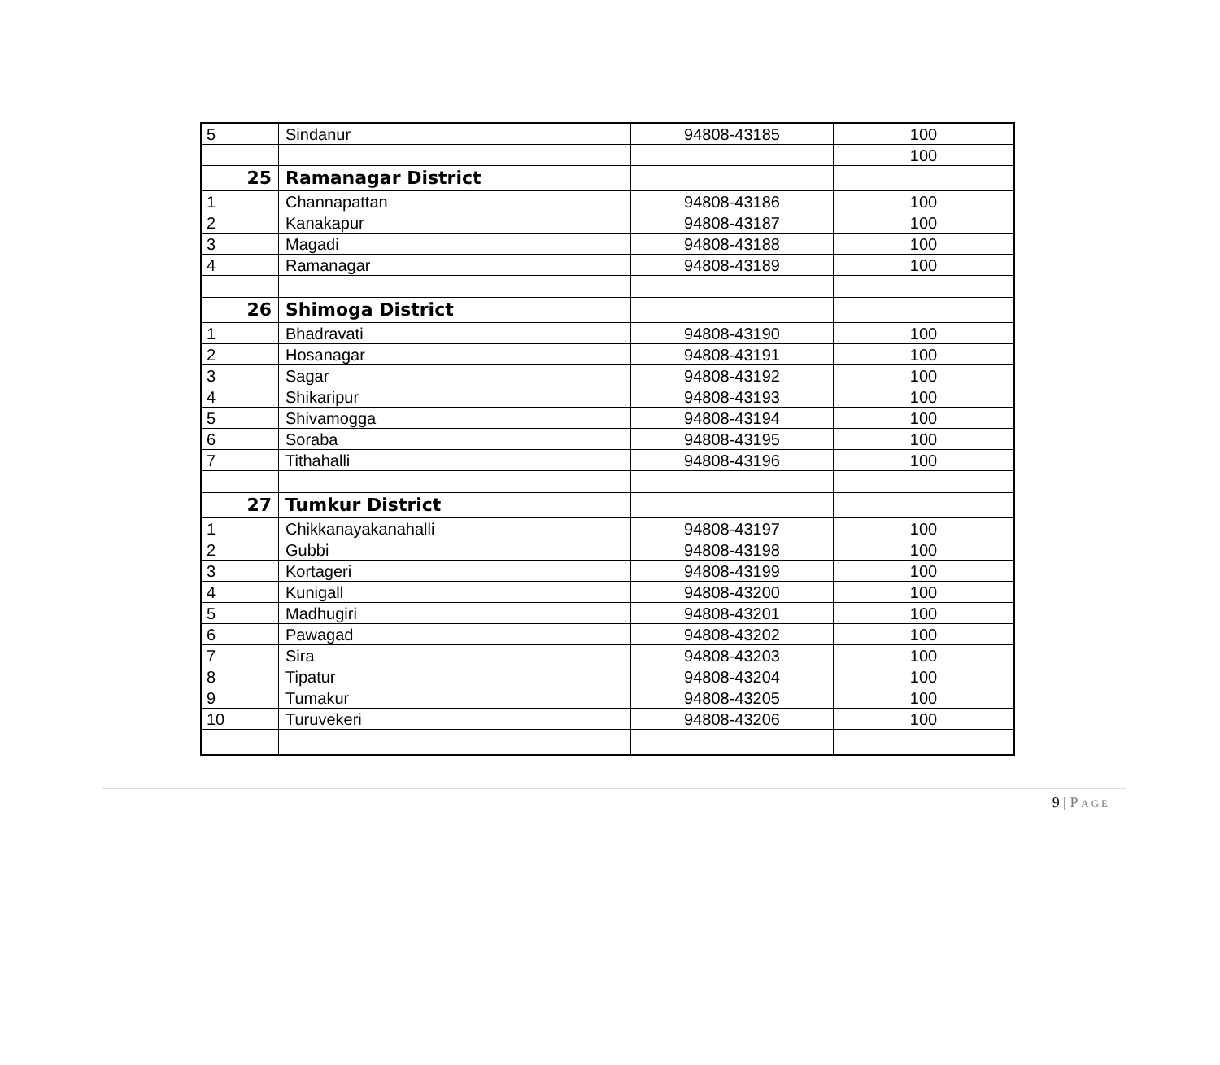| 5 | Sindanur | 94808-43185 | 100 |
| | | | 100 |
| 25 | Ramanagar District | | |
| 1 | Channapattan | 94808-43186 | 100 |
| 2 | Kanakapur | 94808-43187 | 100 |
| 3 | Magadi | 94808-43188 | 100 |
| 4 | Ramanagar | 94808-43189 | 100 |
| 26 | Shimoga District | | |
| 1 | Bhadravati | 94808-43190 | 100 |
| 2 | Hosanagar | 94808-43191 | 100 |
| 3 | Sagar | 94808-43192 | 100 |
| 4 | Shikaripur | 94808-43193 | 100 |
| 5 | Shivamogga | 94808-43194 | 100 |
| 6 | Soraba | 94808-43195 | 100 |
| 7 | Tithahalli | 94808-43196 | 100 |
| 27 | Tumkur District | | |
| 1 | Chikkanayakanahalli | 94808-43197 | 100 |
| 2 | Gubbi | 94808-43198 | 100 |
| 3 | Kortageri | 94808-43199 | 100 |
| 4 | Kunigall | 94808-43200 | 100 |
| 5 | Madhugiri | 94808-43201 | 100 |
| 6 | Pawagad | 94808-43202 | 100 |
| 7 | Sira | 94808-43203 | 100 |
| 8 | Tipatur | 94808-43204 | 100 |
| 9 | Tumakur | 94808-43205 | 100 |
| 10 | Turuvekeri | 94808-43206 | 100 |
9 | P AGE